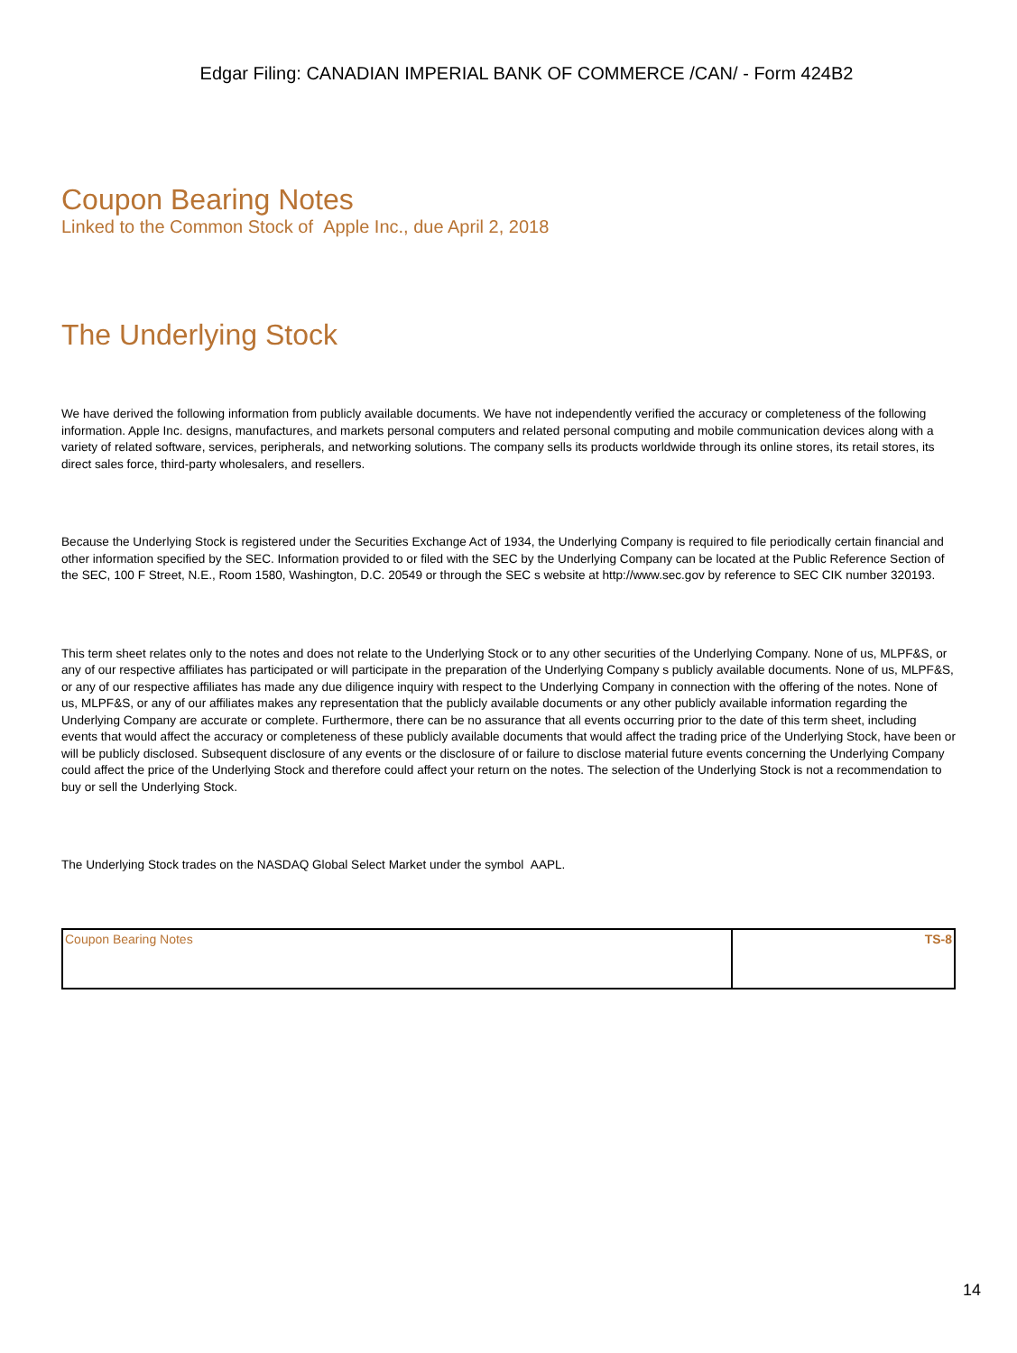Edgar Filing: CANADIAN IMPERIAL BANK OF COMMERCE /CAN/ - Form 424B2
Coupon Bearing Notes
Linked to the Common Stock of Apple Inc., due April 2, 2018
The Underlying Stock
We have derived the following information from publicly available documents. We have not independently verified the accuracy or completeness of the following information. Apple Inc. designs, manufactures, and markets personal computers and related personal computing and mobile communication devices along with a variety of related software, services, peripherals, and networking solutions. The company sells its products worldwide through its online stores, its retail stores, its direct sales force, third-party wholesalers, and resellers.
Because the Underlying Stock is registered under the Securities Exchange Act of 1934, the Underlying Company is required to file periodically certain financial and other information specified by the SEC. Information provided to or filed with the SEC by the Underlying Company can be located at the Public Reference Section of the SEC, 100 F Street, N.E., Room 1580, Washington, D.C. 20549 or through the SEC s website at http://www.sec.gov by reference to SEC CIK number 320193.
This term sheet relates only to the notes and does not relate to the Underlying Stock or to any other securities of the Underlying Company. None of us, MLPF&S, or any of our respective affiliates has participated or will participate in the preparation of the Underlying Company s publicly available documents. None of us, MLPF&S, or any of our respective affiliates has made any due diligence inquiry with respect to the Underlying Company in connection with the offering of the notes. None of us, MLPF&S, or any of our affiliates makes any representation that the publicly available documents or any other publicly available information regarding the Underlying Company are accurate or complete. Furthermore, there can be no assurance that all events occurring prior to the date of this term sheet, including events that would affect the accuracy or completeness of these publicly available documents that would affect the trading price of the Underlying Stock, have been or will be publicly disclosed. Subsequent disclosure of any events or the disclosure of or failure to disclose material future events concerning the Underlying Company could affect the price of the Underlying Stock and therefore could affect your return on the notes. The selection of the Underlying Stock is not a recommendation to buy or sell the Underlying Stock.
The Underlying Stock trades on the NASDAQ Global Select Market under the symbol AAPL.
| Coupon Bearing Notes | TS-8 |
14